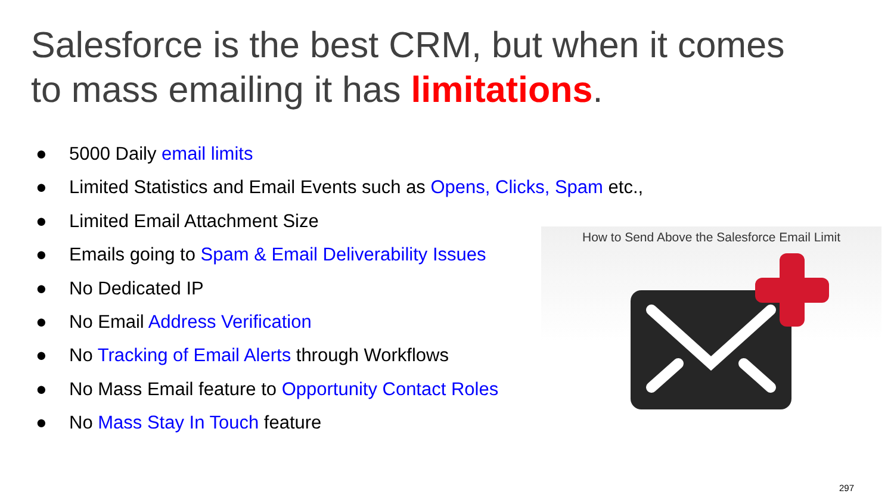Salesforce is the best CRM, but when it comes
to mass emailing it has limitations.
● 5000 Daily email limits
● Limited Statistics and Email Events such as Opens, Clicks, Spam etc.,
● Limited Email Attachment Size
● Emails going to Spam & Email Deliverability Issues
● No Dedicated IP
● No Email Address Verification
● No Tracking of Email Alerts through Workflows
● No Mass Email feature to Opportunity Contact Roles
● No Mass Stay In Touch feature
How to Send Above the Salesforce Email Limit
297